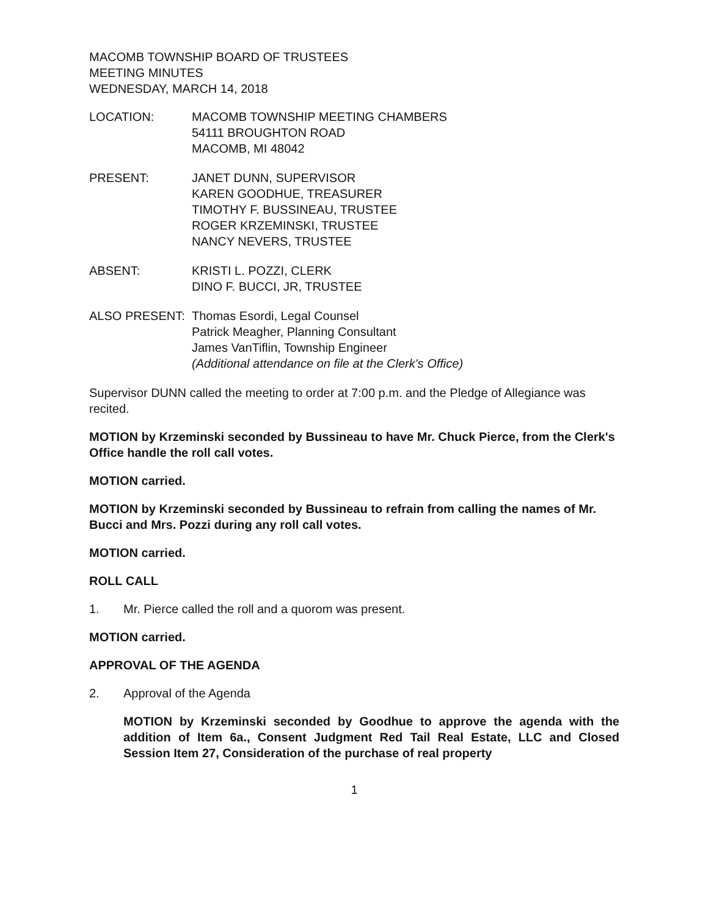MACOMB TOWNSHIP BOARD OF TRUSTEES
MEETING MINUTES
WEDNESDAY, MARCH 14, 2018
LOCATION: MACOMB TOWNSHIP MEETING CHAMBERS
54111 BROUGHTON ROAD
MACOMB, MI 48042
PRESENT: JANET DUNN, SUPERVISOR
KAREN GOODHUE, TREASURER
TIMOTHY F. BUSSINEAU, TRUSTEE
ROGER KRZEMINSKI, TRUSTEE
NANCY NEVERS, TRUSTEE
ABSENT: KRISTI L. POZZI, CLERK
DINO F. BUCCI, JR, TRUSTEE
ALSO PRESENT: Thomas Esordi, Legal Counsel
Patrick Meagher, Planning Consultant
James VanTiflin, Township Engineer
(Additional attendance on file at the Clerk's Office)
Supervisor DUNN called the meeting to order at 7:00 p.m. and the Pledge of Allegiance was recited.
MOTION by Krzeminski seconded by Bussineau to have Mr. Chuck Pierce, from the Clerk's Office handle the roll call votes.
MOTION carried.
MOTION by Krzeminski seconded by Bussineau to refrain from calling the names of Mr. Bucci and Mrs. Pozzi during any roll call votes.
MOTION carried.
ROLL CALL
1. Mr. Pierce called the roll and a quorom was present.
MOTION carried.
APPROVAL OF THE AGENDA
2. Approval of the Agenda
MOTION by Krzeminski seconded by Goodhue to approve the agenda with the addition of Item 6a., Consent Judgment Red Tail Real Estate, LLC and Closed Session Item 27, Consideration of the purchase of real property
1